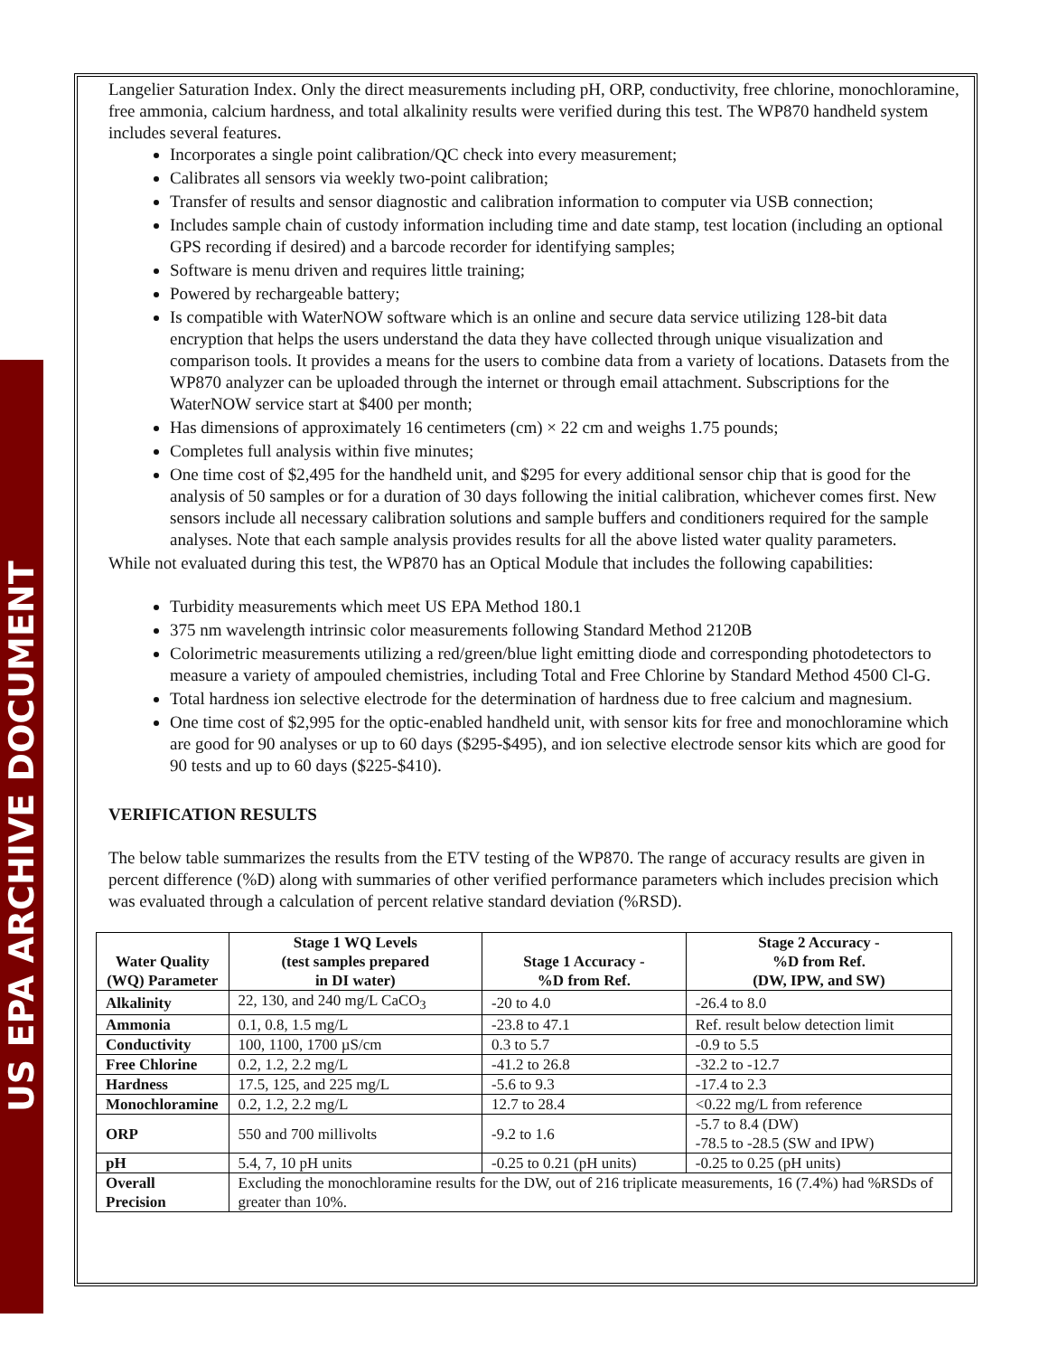US EPA ARCHIVE DOCUMENT
Langelier Saturation Index. Only the direct measurements including pH, ORP, conductivity, free chlorine, monochloramine, free ammonia, calcium hardness, and total alkalinity results were verified during this test. The WP870 handheld system includes several features.
Incorporates a single point calibration/QC check into every measurement;
Calibrates all sensors via weekly two-point calibration;
Transfer of results and sensor diagnostic and calibration information to computer via USB connection;
Includes sample chain of custody information including time and date stamp, test location (including an optional GPS recording if desired) and a barcode recorder for identifying samples;
Software is menu driven and requires little training;
Powered by rechargeable battery;
Is compatible with WaterNOW software which is an online and secure data service utilizing 128-bit data encryption that helps the users understand the data they have collected through unique visualization and comparison tools. It provides a means for the users to combine data from a variety of locations. Datasets from the WP870 analyzer can be uploaded through the internet or through email attachment. Subscriptions for the WaterNOW service start at $400 per month;
Has dimensions of approximately 16 centimeters (cm) × 22 cm and weighs 1.75 pounds;
Completes full analysis within five minutes;
One time cost of $2,495 for the handheld unit, and $295 for every additional sensor chip that is good for the analysis of 50 samples or for a duration of 30 days following the initial calibration, whichever comes first. New sensors include all necessary calibration solutions and sample buffers and conditioners required for the sample analyses. Note that each sample analysis provides results for all the above listed water quality parameters.
While not evaluated during this test, the WP870 has an Optical Module that includes the following capabilities:
Turbidity measurements which meet US EPA Method 180.1
375 nm wavelength intrinsic color measurements following Standard Method 2120B
Colorimetric measurements utilizing a red/green/blue light emitting diode and corresponding photodetectors to measure a variety of ampouled chemistries, including Total and Free Chlorine by Standard Method 4500 Cl-G.
Total hardness ion selective electrode for the determination of hardness due to free calcium and magnesium.
One time cost of $2,995 for the optic-enabled handheld unit, with sensor kits for free and monochloramine which are good for 90 analyses or up to 60 days ($295-$495), and ion selective electrode sensor kits which are good for 90 tests and up to 60 days ($225-$410).
VERIFICATION RESULTS
The below table summarizes the results from the ETV testing of the WP870. The range of accuracy results are given in percent difference (%D) along with summaries of other verified performance parameters which includes precision which was evaluated through a calculation of percent relative standard deviation (%RSD).
| Water Quality (WQ) Parameter | Stage 1 WQ Levels (test samples prepared in DI water) | Stage 1 Accuracy - %D from Ref. | Stage 2 Accuracy - %D from Ref. (DW, IPW, and SW) |
| --- | --- | --- | --- |
| Alkalinity | 22, 130, and 240 mg/L CaCO<sub>3</sub> | -20 to 4.0 | -26.4 to 8.0 |
| Ammonia | 0.1, 0.8, 1.5 mg/L | -23.8 to 47.1 | Ref. result below detection limit |
| Conductivity | 100, 1100, 1700 µS/cm | 0.3 to 5.7 | -0.9 to 5.5 |
| Free Chlorine | 0.2, 1.2, 2.2 mg/L | -41.2 to 26.8 | -32.2 to -12.7 |
| Hardness | 17.5, 125, and 225 mg/L | -5.6 to 9.3 | -17.4 to 2.3 |
| Monochloramine | 0.2, 1.2, 2.2 mg/L | 12.7 to 28.4 | <0.22 mg/L from reference |
| ORP | 550 and 700 millivolts | -9.2 to 1.6 | -5.7 to 8.4 (DW) -78.5 to -28.5 (SW and IPW) |
| pH | 5.4, 7, 10 pH units | -0.25 to 0.21 (pH units) | -0.25 to 0.25 (pH units) |
| Overall Precision | Excluding the monochloramine results for the DW, out of 216 triplicate measurements, 16 (7.4%) had %RSDs of greater than 10%. | | |